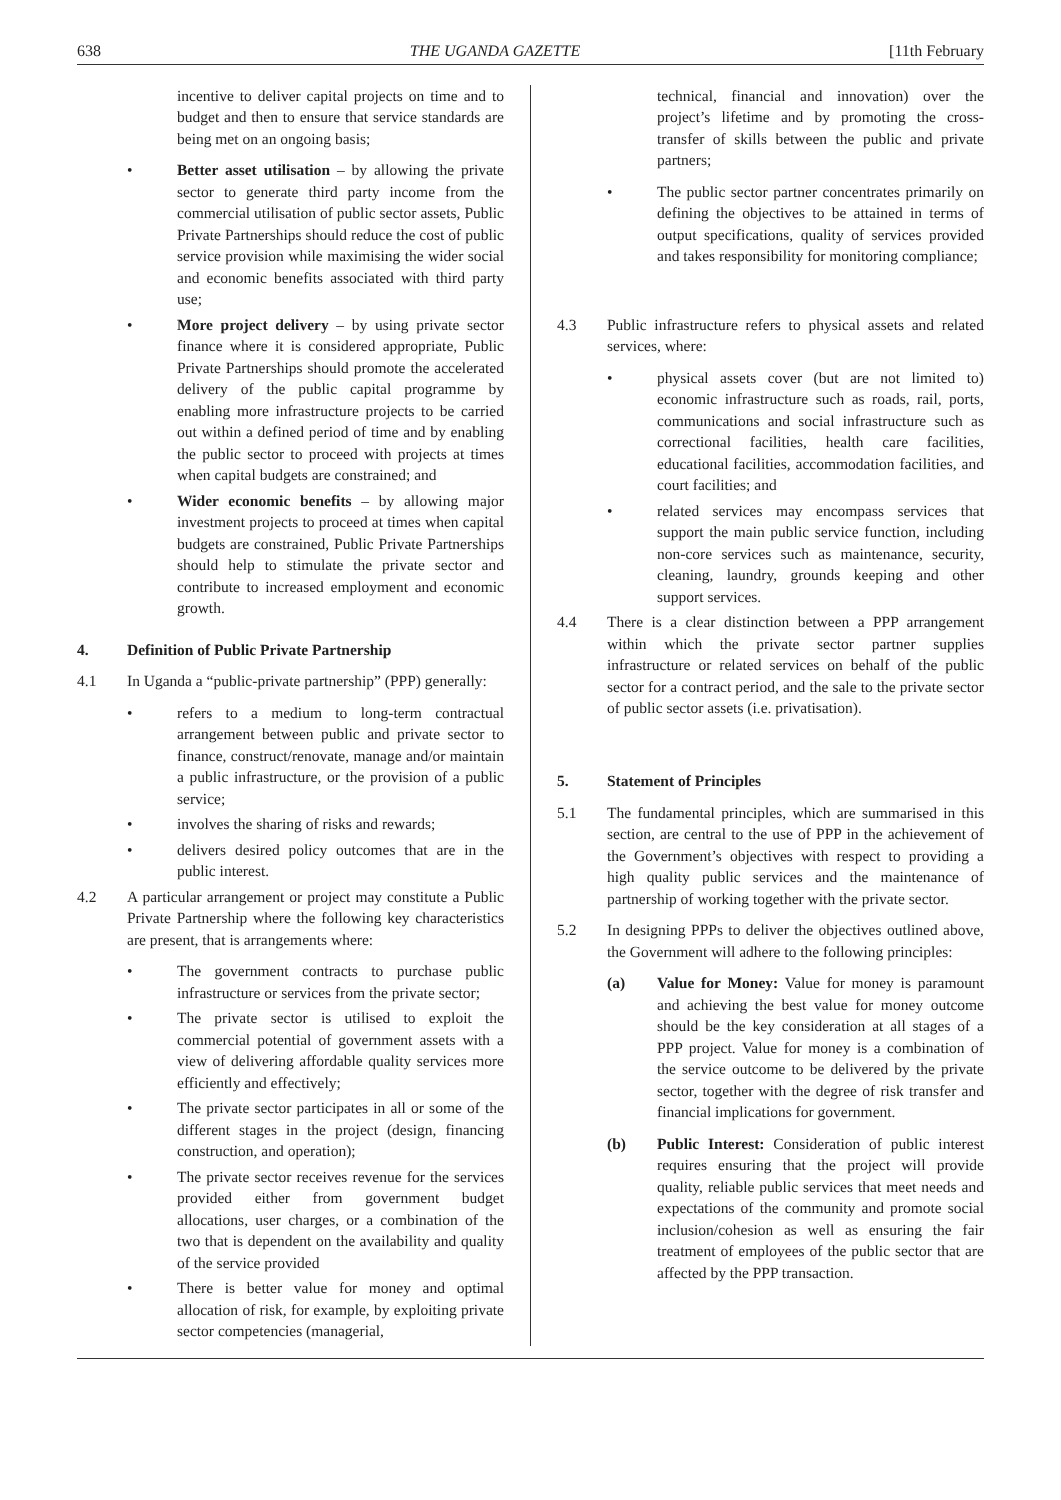638 THE UGANDA GAZETTE [11th February
incentive to deliver capital projects on time and to budget and then to ensure that service standards are being met on an ongoing basis;
• Better asset utilisation – by allowing the private sector to generate third party income from the commercial utilisation of public sector assets, Public Private Partnerships should reduce the cost of public service provision while maximising the wider social and economic benefits associated with third party use;
• More project delivery – by using private sector finance where it is considered appropriate, Public Private Partnerships should promote the accelerated delivery of the public capital programme by enabling more infrastructure projects to be carried out within a defined period of time and by enabling the public sector to proceed with projects at times when capital budgets are constrained; and
• Wider economic benefits – by allowing major investment projects to proceed at times when capital budgets are constrained, Public Private Partnerships should help to stimulate the private sector and contribute to increased employment and economic growth.
4. Definition of Public Private Partnership
4.1 In Uganda a “public-private partnership” (PPP) generally:
• refers to a medium to long-term contractual arrangement between public and private sector to finance, construct/renovate, manage and/or maintain a public infrastructure, or the provision of a public service;
• involves the sharing of risks and rewards;
• delivers desired policy outcomes that are in the public interest.
4.2 A particular arrangement or project may constitute a Public Private Partnership where the following key characteristics are present, that is arrangements where:
• The government contracts to purchase public infrastructure or services from the private sector;
• The private sector is utilised to exploit the commercial potential of government assets with a view of delivering affordable quality services more efficiently and effectively;
• The private sector participates in all or some of the different stages in the project (design, financing construction, and operation);
• The private sector receives revenue for the services provided either from government budget allocations, user charges, or a combination of the two that is dependent on the availability and quality of the service provided
• There is better value for money and optimal allocation of risk, for example, by exploiting private sector competencies (managerial,
technical, financial and innovation) over the project’s lifetime and by promoting the cross-transfer of skills between the public and private partners;
• The public sector partner concentrates primarily on defining the objectives to be attained in terms of output specifications, quality of services provided and takes responsibility for monitoring compliance;
4.3 Public infrastructure refers to physical assets and related services, where:
• physical assets cover (but are not limited to) economic infrastructure such as roads, rail, ports, communications and social infrastructure such as correctional facilities, health care facilities, educational facilities, accommodation facilities, and court facilities; and
• related services may encompass services that support the main public service function, including non-core services such as maintenance, security, cleaning, laundry, grounds keeping and other support services.
4.4 There is a clear distinction between a PPP arrangement within which the private sector partner supplies infrastructure or related services on behalf of the public sector for a contract period, and the sale to the private sector of public sector assets (i.e. privatisation).
5. Statement of Principles
5.1 The fundamental principles, which are summarised in this section, are central to the use of PPP in the achievement of the Government’s objectives with respect to providing a high quality public services and the maintenance of partnership of working together with the private sector.
5.2 In designing PPPs to deliver the objectives outlined above, the Government will adhere to the following principles:
(a) Value for Money: Value for money is paramount and achieving the best value for money outcome should be the key consideration at all stages of a PPP project. Value for money is a combination of the service outcome to be delivered by the private sector, together with the degree of risk transfer and financial implications for government.
(b) Public Interest: Consideration of public interest requires ensuring that the project will provide quality, reliable public services that meet needs and expectations of the community and promote social inclusion/cohesion as well as ensuring the fair treatment of employees of the public sector that are affected by the PPP transaction.